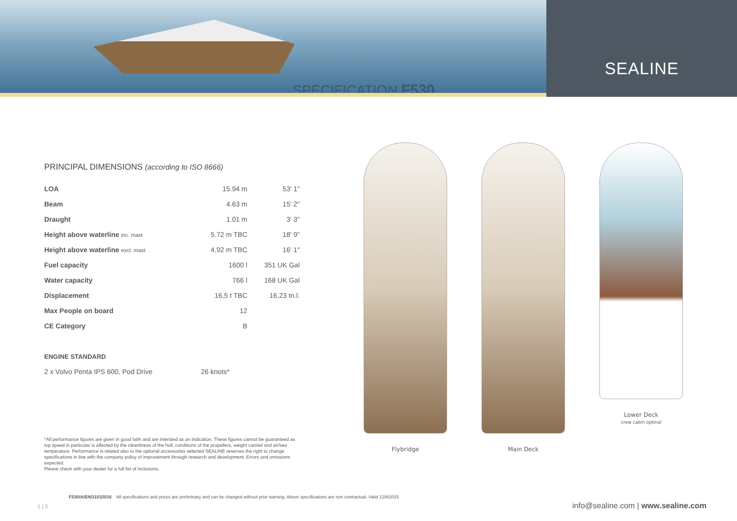SPECIFICATION F530
SEALINE
PRINCIPAL DIMENSIONS (according to ISO 8666)
| LOA | 15.94 m | 53' 1" |
| Beam | 4.63 m | 15' 2" |
| Draught | 1.01 m | 3' 3" |
| Height above waterline inc. mast | 5.72 m TBC | 18' 9" |
| Height above waterline excl. mast | 4,92 m TBC | 16' 1" |
| Fuel capacity | 1600 l | 351 UK Gal |
| Water capacity | 766 l | 168 UK Gal |
| Displacement | 16,5 t TBC | 16,23 tn.l. |
| Max People on board | 12 | |
| CE Category | B | |
ENGINE STANDARD
2 x Volvo Penta IPS 600, Pod Drive 26 knots*
*All performance figures are given in good faith and are intended as an indication. These figures cannot be guaranteed as top speed in particular is affected by the cleanliness of the hull, conditions of the propellers, weight carried and air/sea temperature. Performance is related also to the optional accessories selected SEALINE reserves the right to change specifications in line with the company policy of improvement through research and development. Errors and omissions expected.
Please check with your dealer for a full list of inclusions.
Flybridge Main Deck Lower Deck
crew cabin optinal
F530/A/EN/31032016 All specifications and prices are preliminary and can be changed without prior warning. Above specifications are non contractual. Valid 12062015
1 | 3
info@sealine.com | www.sealine.com